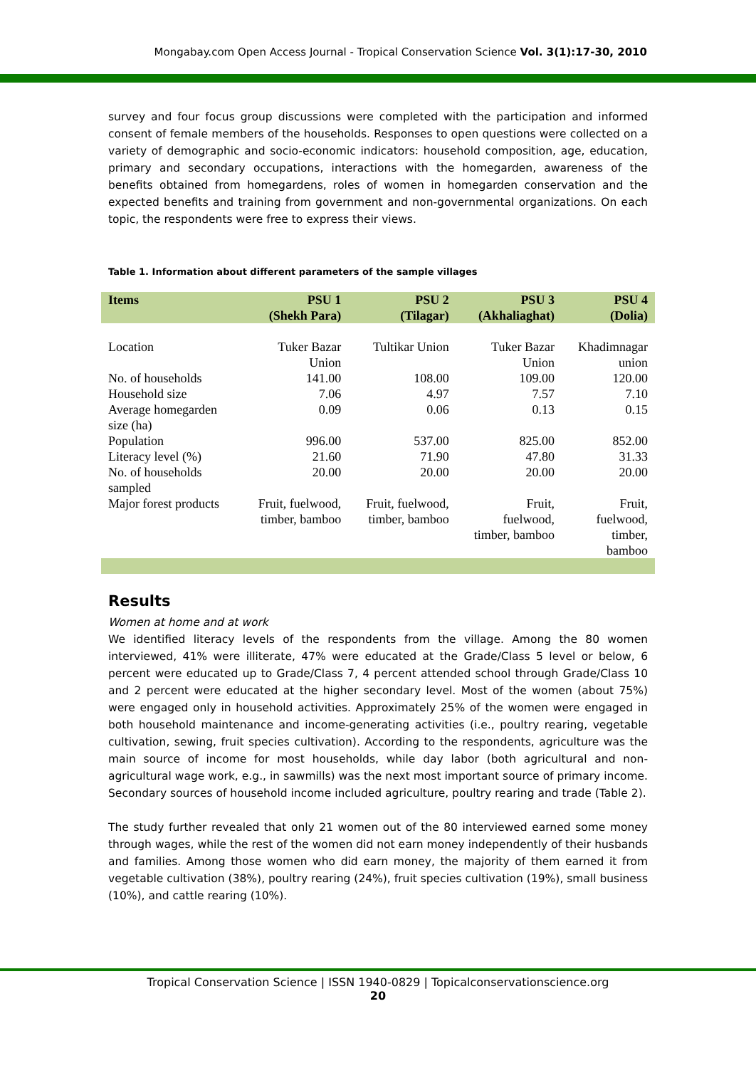Mongabay.com Open Access Journal - Tropical Conservation Science Vol. 3(1):17-30, 2010
survey and four focus group discussions were completed with the participation and informed consent of female members of the households. Responses to open questions were collected on a variety of demographic and socio-economic indicators: household composition, age, education, primary and secondary occupations, interactions with the homegarden, awareness of the benefits obtained from homegardens, roles of women in homegarden conservation and the expected benefits and training from government and non-governmental organizations. On each topic, the respondents were free to express their views.
Table 1. Information about different parameters of the sample villages
| Items | PSU 1 (Shekh Para) | PSU 2 (Tilagar) | PSU 3 (Akhaliaghat) | PSU 4 (Dolia) |
| --- | --- | --- | --- | --- |
| Location | Tuker Bazar Union | Tultikar Union | Tuker Bazar Union | Khadimnagar union |
| No. of households | 141.00 | 108.00 | 109.00 | 120.00 |
| Household size | 7.06 | 4.97 | 7.57 | 7.10 |
| Average homegarden size (ha) | 0.09 | 0.06 | 0.13 | 0.15 |
| Population | 996.00 | 537.00 | 825.00 | 852.00 |
| Literacy level (%) | 21.60 | 71.90 | 47.80 | 31.33 |
| No. of households sampled | 20.00 | 20.00 | 20.00 | 20.00 |
| Major forest products | Fruit, fuelwood, timber, bamboo | Fruit, fuelwood, timber, bamboo | Fruit, fuelwood, timber, bamboo | Fruit, fuelwood, timber, bamboo |
Results
Women at home and at work
We identified literacy levels of the respondents from the village. Among the 80 women interviewed, 41% were illiterate, 47% were educated at the Grade/Class 5 level or below, 6 percent were educated up to Grade/Class 7, 4 percent attended school through Grade/Class 10 and 2 percent were educated at the higher secondary level. Most of the women (about 75%) were engaged only in household activities. Approximately 25% of the women were engaged in both household maintenance and income-generating activities (i.e., poultry rearing, vegetable cultivation, sewing, fruit species cultivation). According to the respondents, agriculture was the main source of income for most households, while day labor (both agricultural and non-agricultural wage work, e.g., in sawmills) was the next most important source of primary income. Secondary sources of household income included agriculture, poultry rearing and trade (Table 2).
The study further revealed that only 21 women out of the 80 interviewed earned some money through wages, while the rest of the women did not earn money independently of their husbands and families. Among those women who did earn money, the majority of them earned it from vegetable cultivation (38%), poultry rearing (24%), fruit species cultivation (19%), small business (10%), and cattle rearing (10%).
Tropical Conservation Science | ISSN 1940-0829 | Topicalconservationscience.org
20